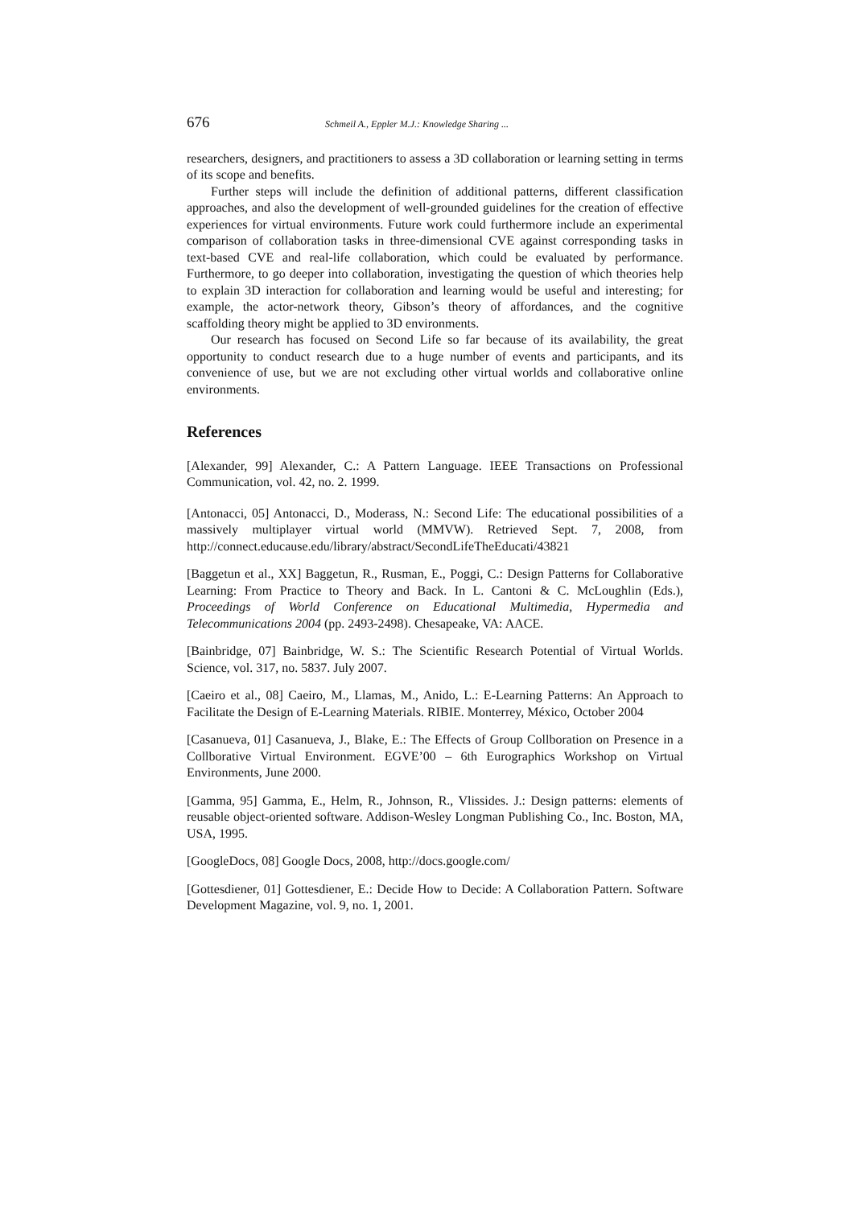676 Schmeil A., Eppler M.J.: Knowledge Sharing ...
researchers, designers, and practitioners to assess a 3D collaboration or learning setting in terms of its scope and benefits.
Further steps will include the definition of additional patterns, different classification approaches, and also the development of well-grounded guidelines for the creation of effective experiences for virtual environments. Future work could furthermore include an experimental comparison of collaboration tasks in three-dimensional CVE against corresponding tasks in text-based CVE and real-life collaboration, which could be evaluated by performance. Furthermore, to go deeper into collaboration, investigating the question of which theories help to explain 3D interaction for collaboration and learning would be useful and interesting; for example, the actor-network theory, Gibson’s theory of affordances, and the cognitive scaffolding theory might be applied to 3D environments.
Our research has focused on Second Life so far because of its availability, the great opportunity to conduct research due to a huge number of events and participants, and its convenience of use, but we are not excluding other virtual worlds and collaborative online environments.
References
[Alexander, 99] Alexander, C.: A Pattern Language. IEEE Transactions on Professional Communication, vol. 42, no. 2. 1999.
[Antonacci, 05] Antonacci, D., Moderass, N.: Second Life: The educational possibilities of a massively multiplayer virtual world (MMVW). Retrieved Sept. 7, 2008, from http://connect.educause.edu/library/abstract/SecondLifeTheEducati/43821
[Baggetun et al., XX] Baggetun, R., Rusman, E., Poggi, C.: Design Patterns for Collaborative Learning: From Practice to Theory and Back. In L. Cantoni & C. McLoughlin (Eds.), Proceedings of World Conference on Educational Multimedia, Hypermedia and Telecommunications 2004 (pp. 2493-2498). Chesapeake, VA: AACE.
[Bainbridge, 07] Bainbridge, W. S.: The Scientific Research Potential of Virtual Worlds. Science, vol. 317, no. 5837. July 2007.
[Caeiro et al., 08] Caeiro, M., Llamas, M., Anido, L.: E-Learning Patterns: An Approach to Facilitate the Design of E-Learning Materials. RIBIE. Monterrey, México, October 2004
[Casanueva, 01] Casanueva, J., Blake, E.: The Effects of Group Collboration on Presence in a Collborative Virtual Environment. EGVE’00 – 6th Eurographics Workshop on Virtual Environments, June 2000.
[Gamma, 95] Gamma, E., Helm, R., Johnson, R., Vlissides. J.: Design patterns: elements of reusable object-oriented software. Addison-Wesley Longman Publishing Co., Inc. Boston, MA, USA, 1995.
[GoogleDocs, 08] Google Docs, 2008, http://docs.google.com/
[Gottesdiener, 01] Gottesdiener, E.: Decide How to Decide: A Collaboration Pattern. Software Development Magazine, vol. 9, no. 1, 2001.